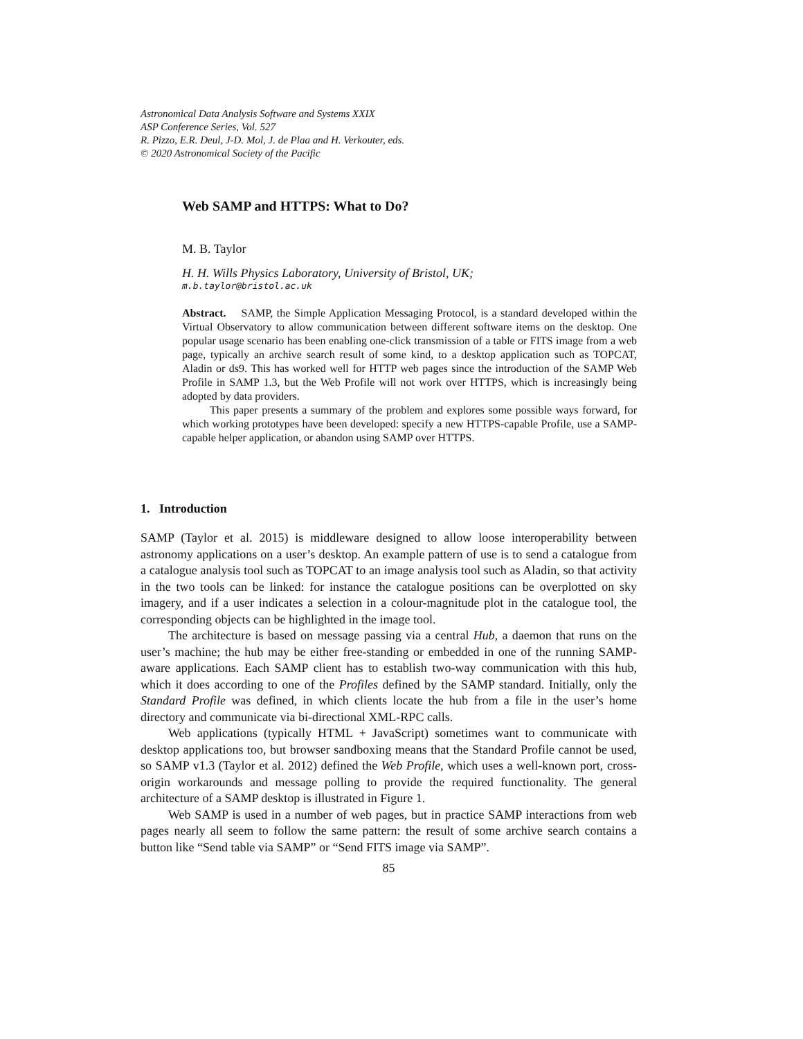Astronomical Data Analysis Software and Systems XXIX
ASP Conference Series, Vol. 527
R. Pizzo, E.R. Deul, J-D. Mol, J. de Plaa and H. Verkouter, eds.
© 2020 Astronomical Society of the Pacific
Web SAMP and HTTPS: What to Do?
M. B. Taylor
H. H. Wills Physics Laboratory, University of Bristol, UK;
m.b.taylor@bristol.ac.uk
Abstract. SAMP, the Simple Application Messaging Protocol, is a standard developed within the Virtual Observatory to allow communication between different software items on the desktop. One popular usage scenario has been enabling one-click transmission of a table or FITS image from a web page, typically an archive search result of some kind, to a desktop application such as TOPCAT, Aladin or ds9. This has worked well for HTTP web pages since the introduction of the SAMP Web Profile in SAMP 1.3, but the Web Profile will not work over HTTPS, which is increasingly being adopted by data providers.
This paper presents a summary of the problem and explores some possible ways forward, for which working prototypes have been developed: specify a new HTTPS-capable Profile, use a SAMP-capable helper application, or abandon using SAMP over HTTPS.
1. Introduction
SAMP (Taylor et al. 2015) is middleware designed to allow loose interoperability between astronomy applications on a user’s desktop. An example pattern of use is to send a catalogue from a catalogue analysis tool such as TOPCAT to an image analysis tool such as Aladin, so that activity in the two tools can be linked: for instance the catalogue positions can be overplotted on sky imagery, and if a user indicates a selection in a colour-magnitude plot in the catalogue tool, the corresponding objects can be highlighted in the image tool.
The architecture is based on message passing via a central Hub, a daemon that runs on the user’s machine; the hub may be either free-standing or embedded in one of the running SAMP-aware applications. Each SAMP client has to establish two-way communication with this hub, which it does according to one of the Profiles defined by the SAMP standard. Initially, only the Standard Profile was defined, in which clients locate the hub from a file in the user’s home directory and communicate via bi-directional XML-RPC calls.
Web applications (typically HTML + JavaScript) sometimes want to communicate with desktop applications too, but browser sandboxing means that the Standard Profile cannot be used, so SAMP v1.3 (Taylor et al. 2012) defined the Web Profile, which uses a well-known port, cross-origin workarounds and message polling to provide the required functionality. The general architecture of a SAMP desktop is illustrated in Figure 1.
Web SAMP is used in a number of web pages, but in practice SAMP interactions from web pages nearly all seem to follow the same pattern: the result of some archive search contains a button like “Send table via SAMP” or “Send FITS image via SAMP”.
85